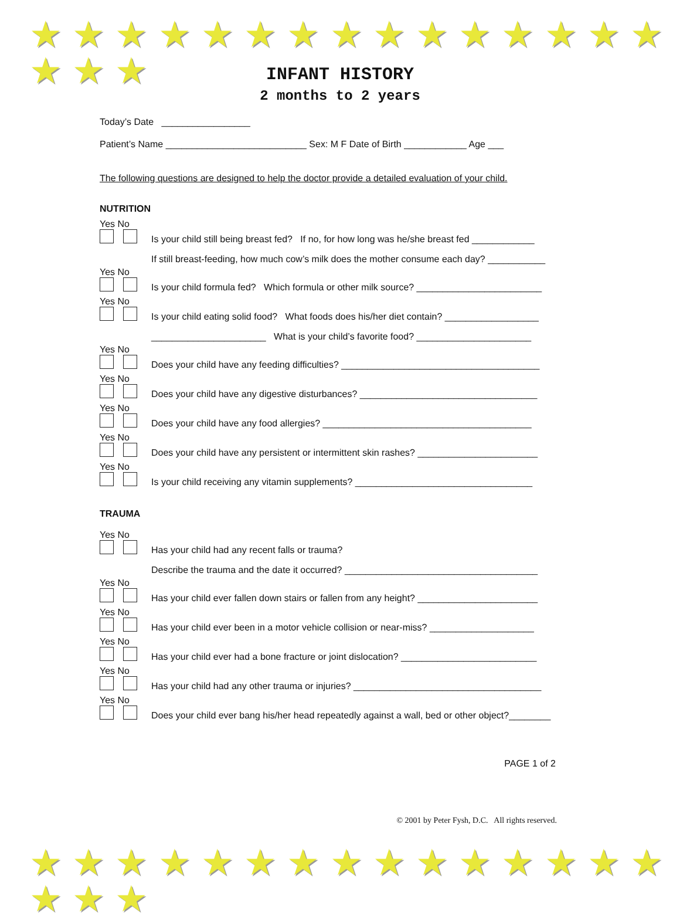★ ★ ★ ★ ★ ★ ★ ★ ★ ★ ★ ★ ★ ★ ★ ★ ★ ★
★ ★ ★ ★ ★ ★ ★ ★ ★ ★ ★ ★ ★ ★ ★ ★ ★ ★
INFANT HISTORY
2 months to 2 years
Today’s Date _________________
Patient’s Name ___________________________ Sex: M F Date of Birth ____________ Age ___
The following questions are designed to help the doctor provide a detailed evaluation of your child.
NUTRITION
Yes No
Is your child still being breast fed? If no, for how long was he/she breast fed ____________
If still breast-feeding, how much cow’s milk does the mother consume each day? ___________
Yes No
Is your child formula fed? Which formula or other milk source? ________________________
Yes No
Is your child eating solid food? What foods does his/her diet contain? __________________
______________________ What is your child’s favorite food? ______________________
Yes No
Does your child have any feeding difficulties? ______________________________________
Yes No
Does your child have any digestive disturbances? __________________________________
Yes No
Does your child have any food allergies? ________________________________________
Yes No
Does your child have any persistent or intermittent skin rashes? _______________________
Yes No
Is your child receiving any vitamin supplements? __________________________________
TRAUMA
Yes No
Has your child had any recent falls or trauma?
Describe the trauma and the date it occurred? _____________________________________
Yes No
Has your child ever fallen down stairs or fallen from any height? _______________________
Yes No
Has your child ever been in a motor vehicle collision or near-miss? ____________________
Yes No
Has your child ever had a bone fracture or joint dislocation? __________________________
Yes No
Has your child had any other trauma or injuries? ____________________________________
Yes No
Does your child ever bang his/her head repeatedly against a wall, bed or other object?________
PAGE 1 of 2
© 2001 by Peter Fysh, D.C. All rights reserved.